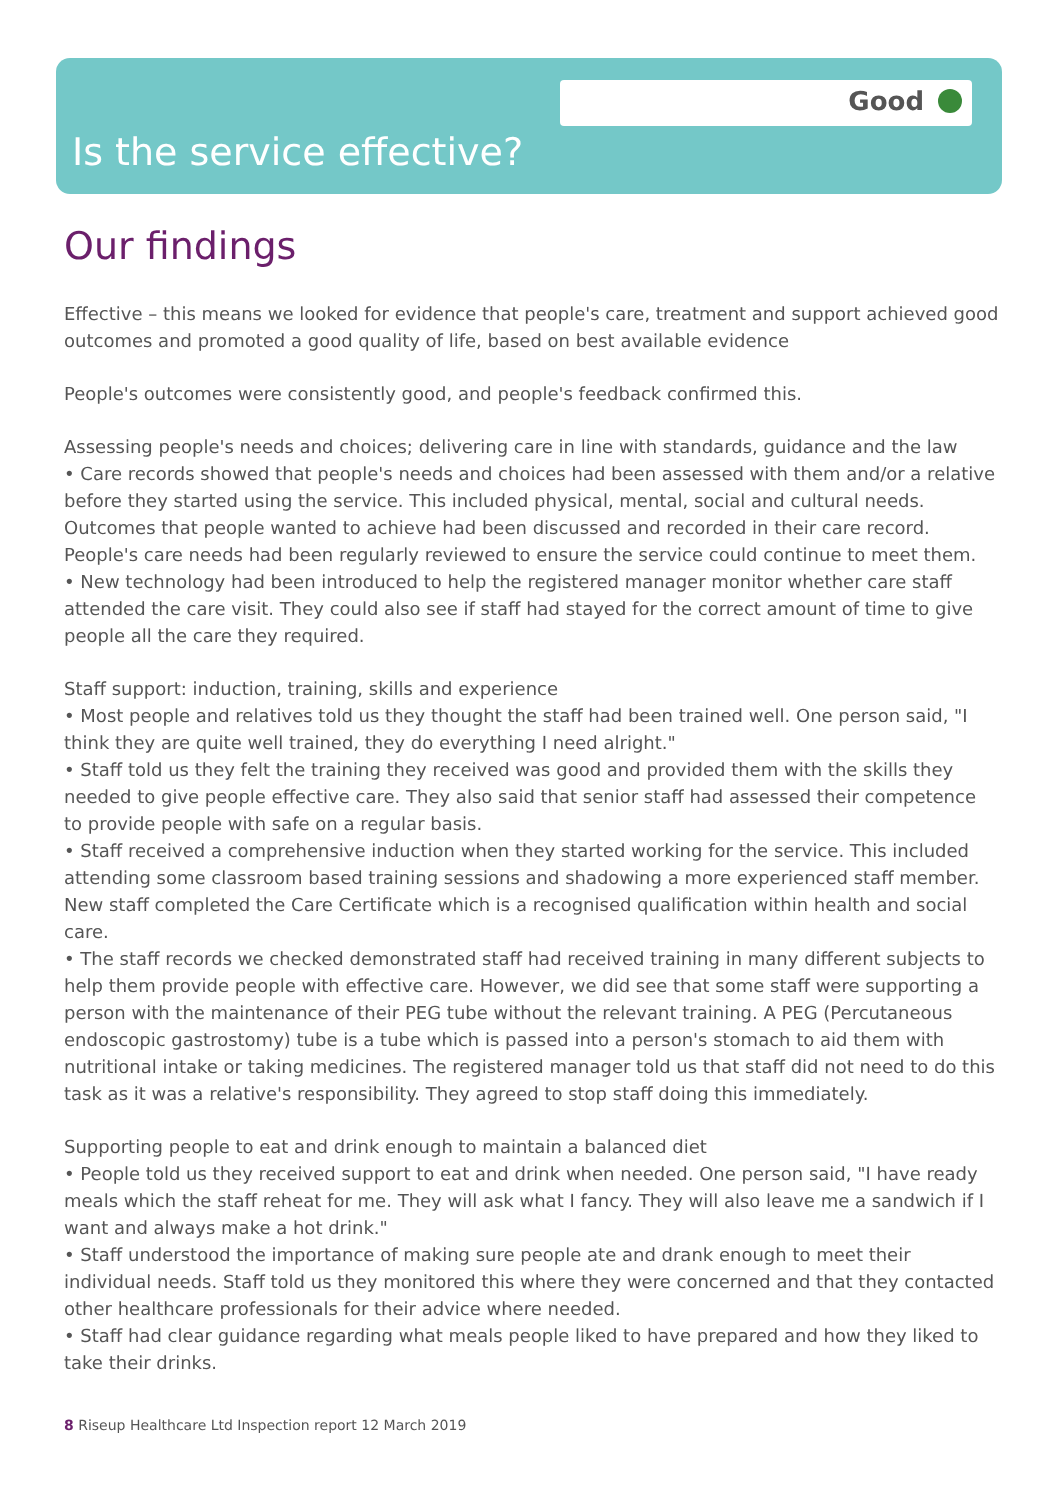Good
Is the service effective?
Our findings
Effective – this means we looked for evidence that people's care, treatment and support achieved good outcomes and promoted a good quality of life, based on best available evidence
People's outcomes were consistently good, and people's feedback confirmed this.
Assessing people's needs and choices; delivering care in line with standards, guidance and the law
• Care records showed that people's needs and choices had been assessed with them and/or a relative before they started using the service. This included physical, mental, social and cultural needs. Outcomes that people wanted to achieve had been discussed and recorded in their care record. People's care needs had been regularly reviewed to ensure the service could continue to meet them.
• New technology had been introduced to help the registered manager monitor whether care staff attended the care visit. They could also see if staff had stayed for the correct amount of time to give people all the care they required.
Staff support: induction, training, skills and experience
• Most people and relatives told us they thought the staff had been trained well. One person said, "I think they are quite well trained, they do everything I need alright."
• Staff told us they felt the training they received was good and provided them with the skills they needed to give people effective care. They also said that senior staff had assessed their competence to provide people with safe on a regular basis.
• Staff received a comprehensive induction when they started working for the service. This included attending some classroom based training sessions and shadowing a more experienced staff member. New staff completed the Care Certificate which is a recognised qualification within health and social care.
• The staff records we checked demonstrated staff had received training in many different subjects to help them provide people with effective care. However, we did see that some staff were supporting a person with the maintenance of their PEG tube without the relevant training. A PEG (Percutaneous endoscopic gastrostomy) tube is a tube which is passed into a person's stomach to aid them with nutritional intake or taking medicines. The registered manager told us that staff did not need to do this task as it was a relative's responsibility. They agreed to stop staff doing this immediately.
Supporting people to eat and drink enough to maintain a balanced diet
• People told us they received support to eat and drink when needed. One person said, "I have ready meals which the staff reheat for me. They will ask what I fancy. They will also leave me a sandwich if I want and always make a hot drink."
• Staff understood the importance of making sure people ate and drank enough to meet their individual needs. Staff told us they monitored this where they were concerned and that they contacted other healthcare professionals for their advice where needed.
• Staff had clear guidance regarding what meals people liked to have prepared and how they liked to take their drinks.
8 Riseup Healthcare Ltd Inspection report 12 March 2019